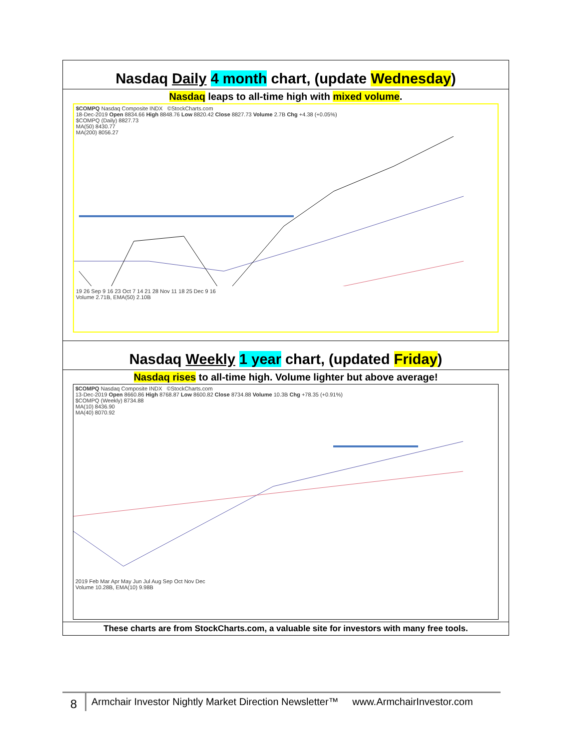Nasdaq Daily 4 month chart, (update Wednesday)
Nasdaq leaps to all-time high with mixed volume.
$COMPQ Nasdaq Composite INDX ©StockCharts.com
18-Dec-2019 Open 8834.66 High 8848.76 Low 8820.42 Close 8827.73 Volume 2.7B Chg +4.38 (+0.05%)
$COMPQ (Daily) 8827.73
MA(50) 8430.77
MA(200) 8056.27
19 26 Sep 9 16 23 Oct 7 14 21 28 Nov 11 18 25 Dec 9 16
Volume 2.71B, EMA(50) 2.10B
Nasdaq Weekly 1 year chart, (updated Friday)
Nasdaq rises to all-time high. Volume lighter but above average!
$COMPQ Nasdaq Composite INDX ©StockCharts.com
13-Dec-2019 Open 8660.86 High 8768.87 Low 8600.82 Close 8734.88 Volume 10.3B Chg +78.35 (+0.91%)
$COMPQ (Weekly) 8734.88
MA(10) 8436.90
MA(40) 8070.92
2019 Feb Mar Apr May Jun Jul Aug Sep Oct Nov Dec
Volume 10.28B, EMA(10) 9.98B
These charts are from StockCharts.com, a valuable site for investors with many free tools.
8
Armchair Investor Nightly Market Direction Newsletter™ www.ArmchairInvestor.com